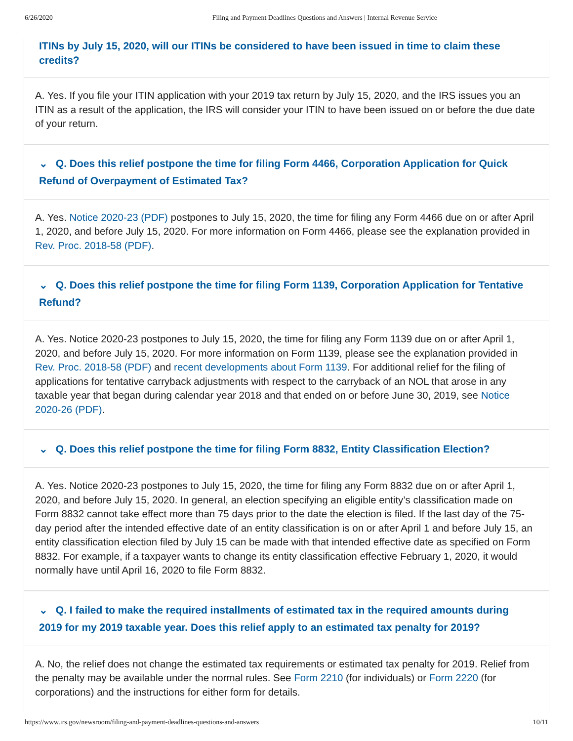6/26/2020 Filing and Payment Deadlines Questions and Answers | Internal Revenue Service
ITINs by July 15, 2020, will our ITINs be considered to have been issued in time to claim these credits?
A. Yes. If you file your ITIN application with your 2019 tax return by July 15, 2020, and the IRS issues you an ITIN as a result of the application, the IRS will consider your ITIN to have been issued on or before the due date of your return.
⌄ Q. Does this relief postpone the time for filing Form 4466, Corporation Application for Quick Refund of Overpayment of Estimated Tax?
A. Yes. Notice 2020-23 (PDF) postpones to July 15, 2020, the time for filing any Form 4466 due on or after April 1, 2020, and before July 15, 2020. For more information on Form 4466, please see the explanation provided in Rev. Proc. 2018-58 (PDF).
⌄ Q. Does this relief postpone the time for filing Form 1139, Corporation Application for Tentative Refund?
A. Yes. Notice 2020-23 postpones to July 15, 2020, the time for filing any Form 1139 due on or after April 1, 2020, and before July 15, 2020. For more information on Form 1139, please see the explanation provided in Rev. Proc. 2018-58 (PDF) and recent developments about Form 1139. For additional relief for the filing of applications for tentative carryback adjustments with respect to the carryback of an NOL that arose in any taxable year that began during calendar year 2018 and that ended on or before June 30, 2019, see Notice 2020-26 (PDF).
⌄ Q. Does this relief postpone the time for filing Form 8832, Entity Classification Election?
A. Yes. Notice 2020-23 postpones to July 15, 2020, the time for filing any Form 8832 due on or after April 1, 2020, and before July 15, 2020. In general, an election specifying an eligible entity’s classification made on Form 8832 cannot take effect more than 75 days prior to the date the election is filed. If the last day of the 75-day period after the intended effective date of an entity classification is on or after April 1 and before July 15, an entity classification election filed by July 15 can be made with that intended effective date as specified on Form 8832. For example, if a taxpayer wants to change its entity classification effective February 1, 2020, it would normally have until April 16, 2020 to file Form 8832.
⌄ Q. I failed to make the required installments of estimated tax in the required amounts during 2019 for my 2019 taxable year. Does this relief apply to an estimated tax penalty for 2019?
A. No, the relief does not change the estimated tax requirements or estimated tax penalty for 2019. Relief from the penalty may be available under the normal rules. See Form 2210 (for individuals) or Form 2220 (for corporations) and the instructions for either form for details.
https://www.irs.gov/newsroom/filing-and-payment-deadlines-questions-and-answers 10/11